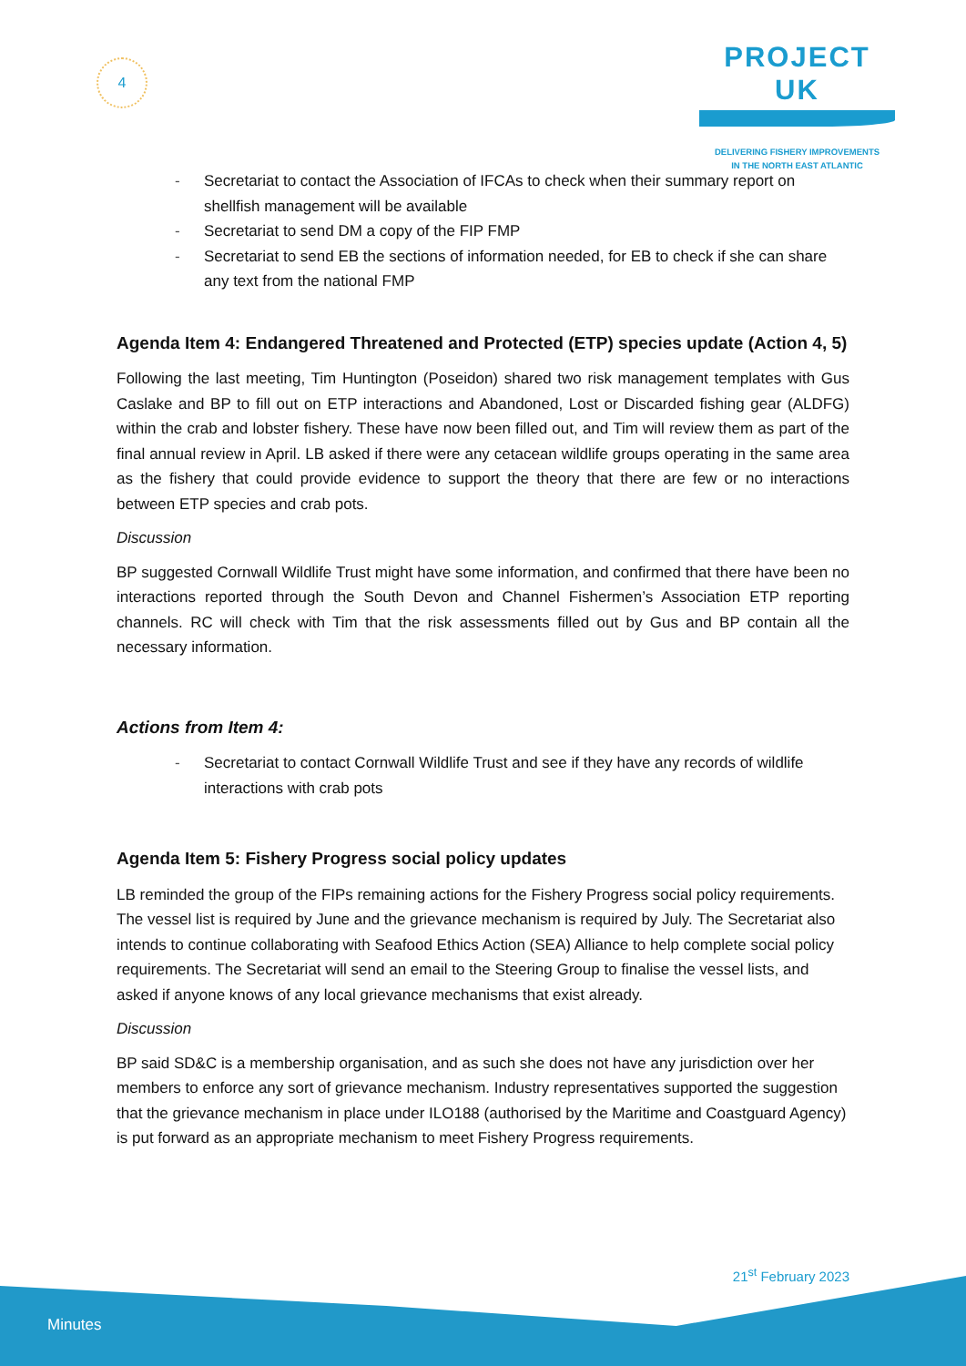4
PROJECT UK
DELIVERING FISHERY IMPROVEMENTS
IN THE NORTH EAST ATLANTIC
- Secretariat to contact the Association of IFCAs to check when their summary report on shellfish management will be available
- Secretariat to send DM a copy of the FIP FMP
- Secretariat to send EB the sections of information needed, for EB to check if she can share any text from the national FMP
Agenda Item 4: Endangered Threatened and Protected (ETP) species update (Action 4, 5)
Following the last meeting, Tim Huntington (Poseidon) shared two risk management templates with Gus Caslake and BP to fill out on ETP interactions and Abandoned, Lost or Discarded fishing gear (ALDFG) within the crab and lobster fishery. These have now been filled out, and Tim will review them as part of the final annual review in April. LB asked if there were any cetacean wildlife groups operating in the same area as the fishery that could provide evidence to support the theory that there are few or no interactions between ETP species and crab pots.
Discussion
BP suggested Cornwall Wildlife Trust might have some information, and confirmed that there have been no interactions reported through the South Devon and Channel Fishermen’s Association ETP reporting channels. RC will check with Tim that the risk assessments filled out by Gus and BP contain all the necessary information.
Actions from Item 4:
- Secretariat to contact Cornwall Wildlife Trust and see if they have any records of wildlife interactions with crab pots
Agenda Item 5: Fishery Progress social policy updates
LB reminded the group of the FIPs remaining actions for the Fishery Progress social policy requirements. The vessel list is required by June and the grievance mechanism is required by July. The Secretariat also intends to continue collaborating with Seafood Ethics Action (SEA) Alliance to help complete social policy requirements. The Secretariat will send an email to the Steering Group to finalise the vessel lists, and asked if anyone knows of any local grievance mechanisms that exist already.
Discussion
BP said SD&C is a membership organisation, and as such she does not have any jurisdiction over her members to enforce any sort of grievance mechanism. Industry representatives supported the suggestion that the grievance mechanism in place under ILO188 (authorised by the Maritime and Coastguard Agency) is put forward as an appropriate mechanism to meet Fishery Progress requirements.
21<sup>st</sup> February 2023
Minutes